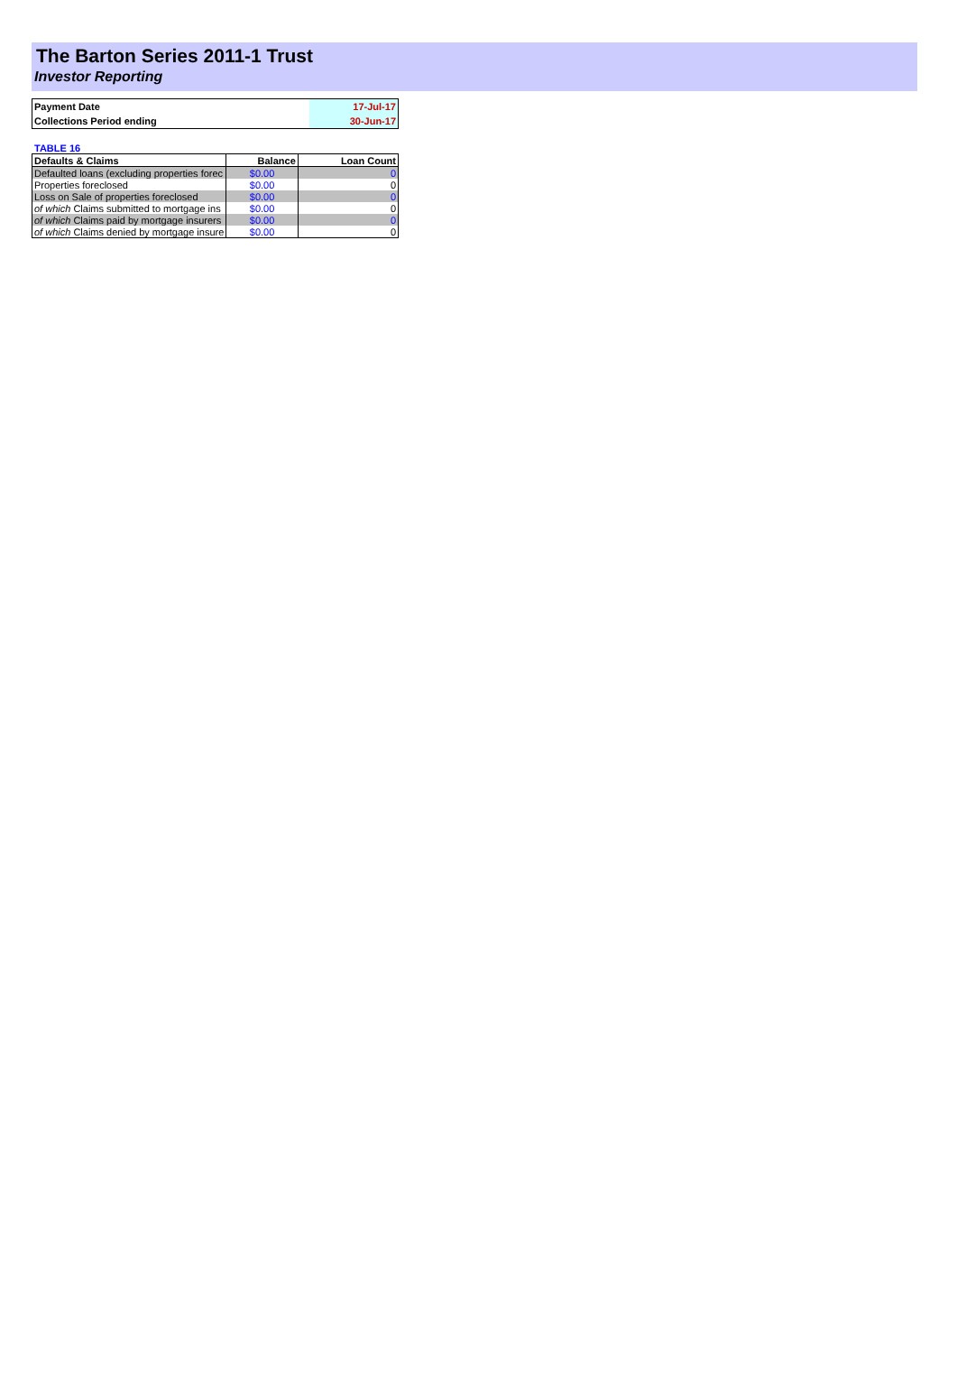The Barton Series 2011-1 Trust
Investor Reporting
| Payment Date | 17-Jul-17 |
| Collections Period ending | 30-Jun-17 |
TABLE 16
| Defaults & Claims | Balance | Loan Count |
| --- | --- | --- |
| Defaulted loans (excluding properties forec | $0.00 | 0 |
| Properties foreclosed | $0.00 | 0 |
| Loss on Sale of properties foreclosed | $0.00 | 0 |
| of which Claims submitted to mortgage ins | $0.00 | 0 |
| of which Claims paid by mortgage insurers | $0.00 | 0 |
| of which Claims denied by mortgage insure | $0.00 | 0 |